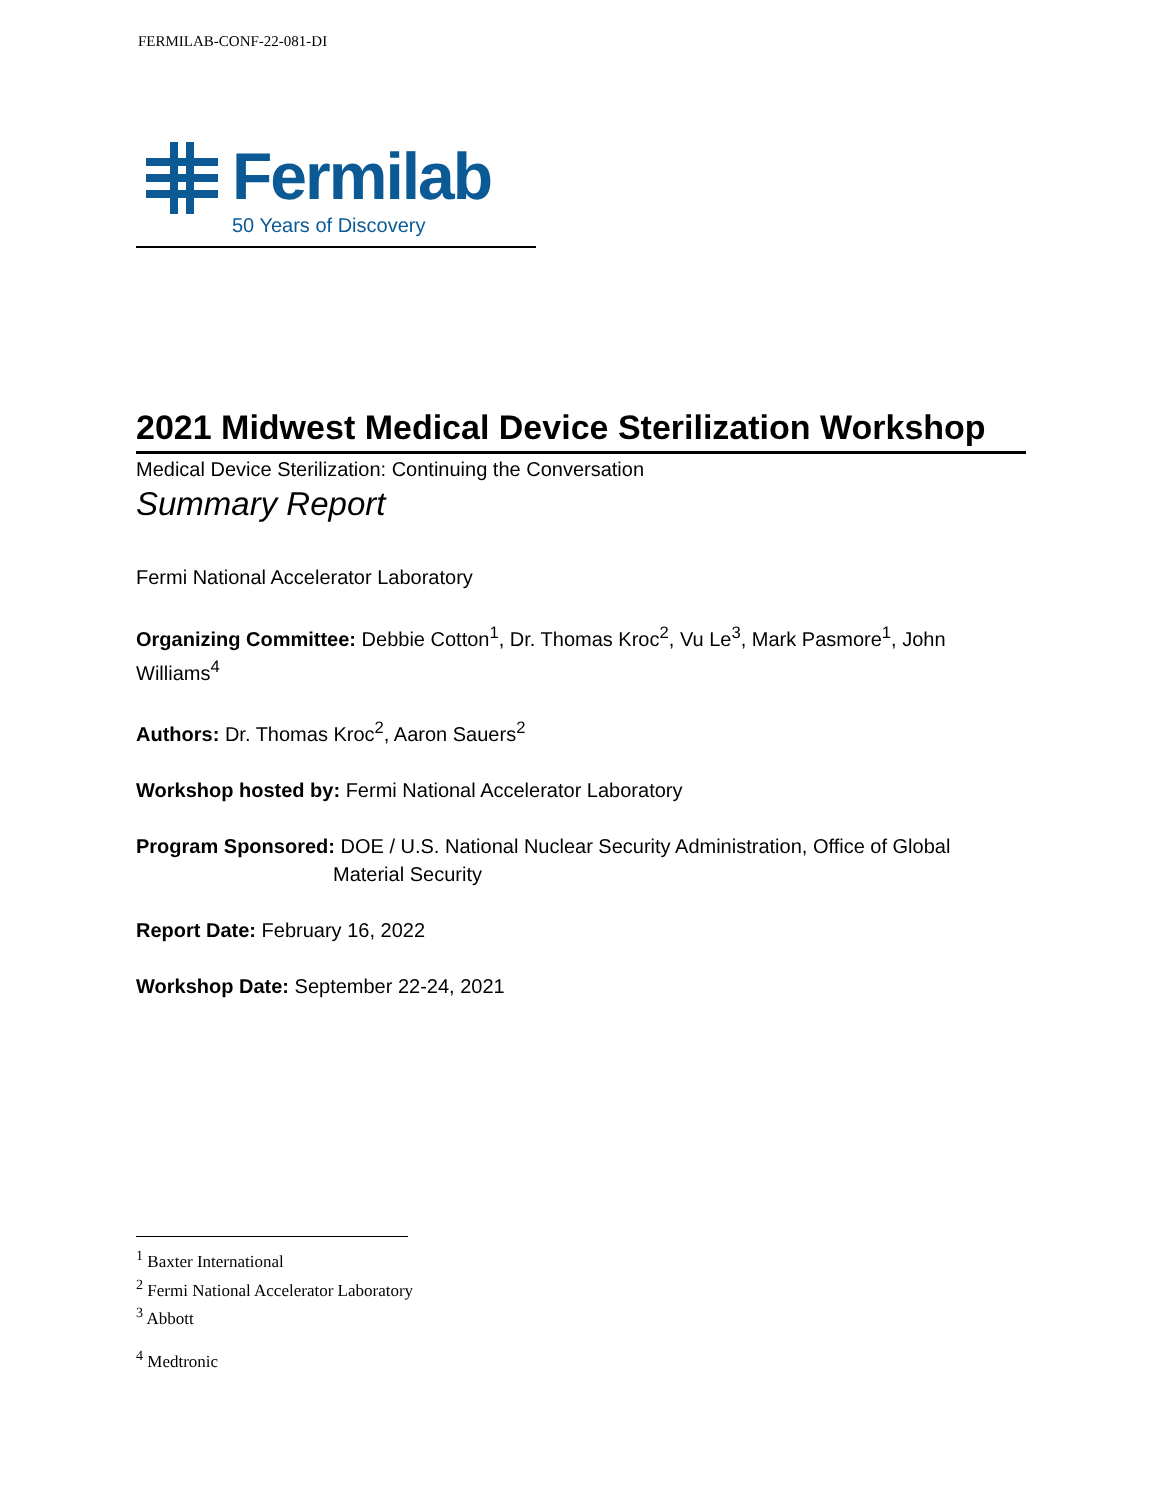FERMILAB-CONF-22-081-DI
Fermilab
50 Years of Discovery
2021 Midwest Medical Device Sterilization Workshop
Medical Device Sterilization: Continuing the Conversation
Summary Report
Fermi National Accelerator Laboratory
Organizing Committee: Debbie Cotton<sup>1</sup>, Dr. Thomas Kroc<sup>2</sup>, Vu Le<sup>3</sup>, Mark Pasmore<sup>1</sup>, John Williams<sup>4</sup>
Authors: Dr. Thomas Kroc<sup>2</sup>, Aaron Sauers<sup>2</sup>
Workshop hosted by: Fermi National Accelerator Laboratory
Program Sponsored: DOE / U.S. National Nuclear Security Administration, Office of Global
Material Security
Report Date: February 16, 2022
Workshop Date: September 22-24, 2021
<sup>1</sup> Baxter International
<sup>2</sup> Fermi National Accelerator Laboratory
<sup>3</sup> Abbott
<sup>4</sup> Medtronic